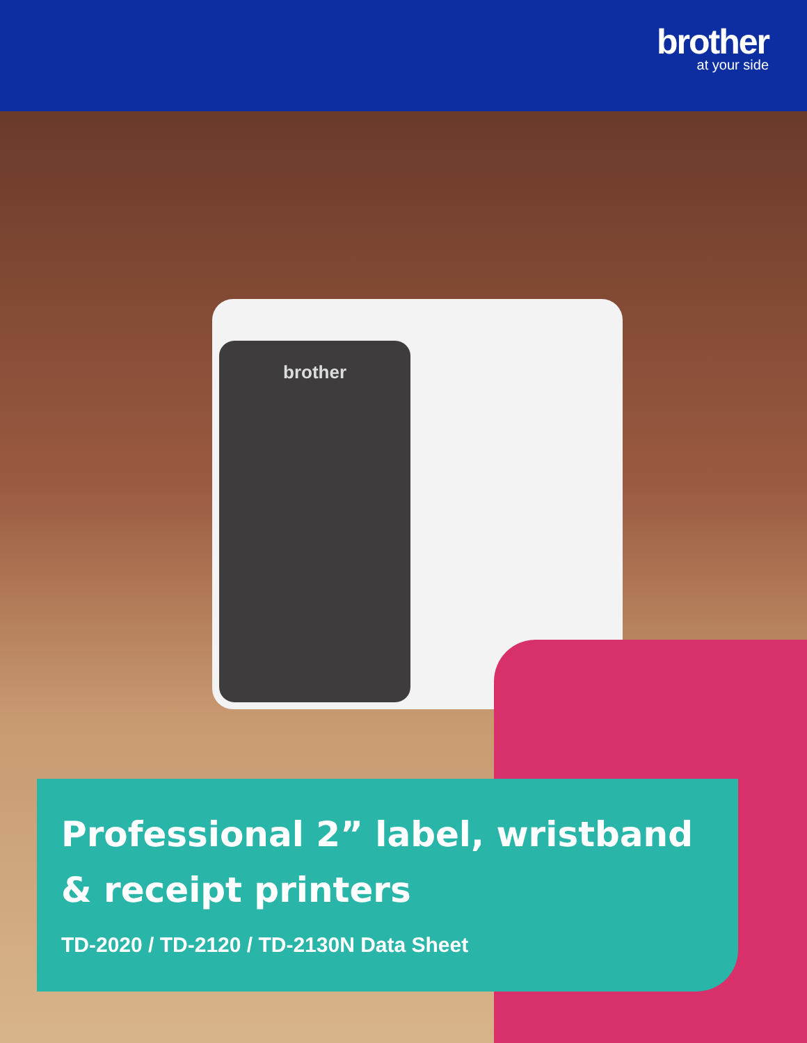brother
at your side
brother
Professional 2” label, wristband & receipt printers
TD-2020 / TD-2120 / TD-2130N Data Sheet